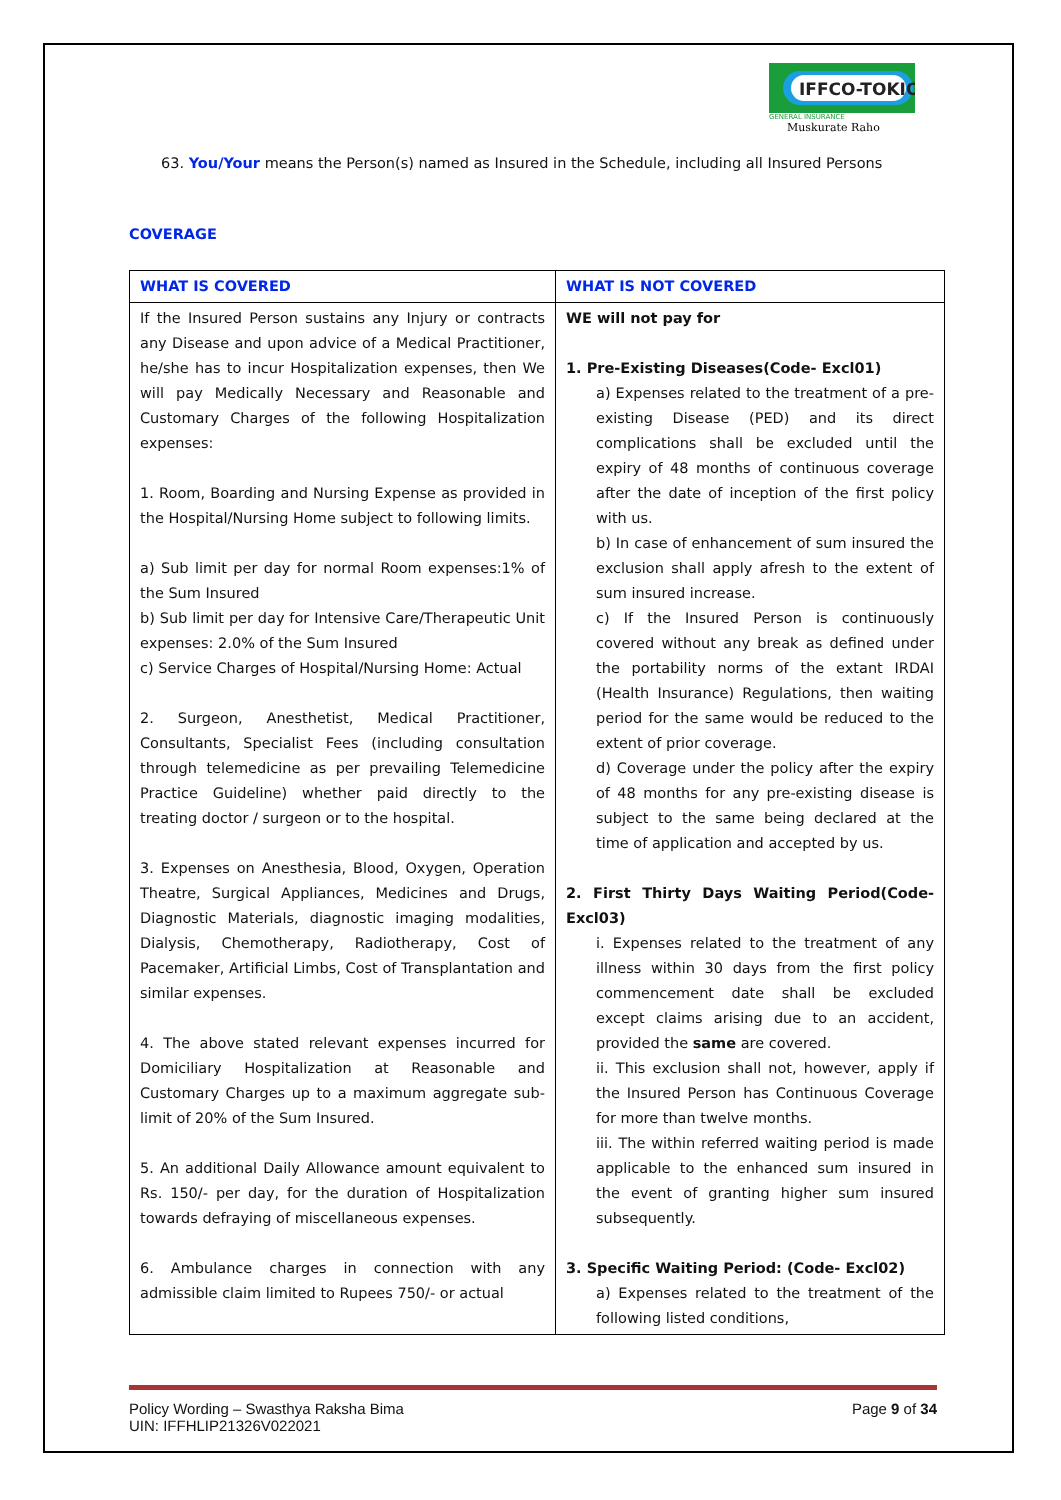IFFCO-TOKIO
GENERAL INSURANCE
Muskurate Raho
63. You/Your means the Person(s) named as Insured in the Schedule, including all Insured Persons
COVERAGE
| WHAT IS COVERED | WHAT IS NOT COVERED |
| --- | --- |
| If the Insured Person sustains any Injury or contracts any Disease and upon advice of a Medical Practitioner, he/she has to incur Hospitalization expenses, then We will pay Medically Necessary and Reasonable and Customary Charges of the following Hospitalization expenses: 1. Room, Boarding and Nursing Expense as provided in the Hospital/Nursing Home subject to following limits. a) Sub limit per day for normal Room expenses:1% of the Sum Insured b) Sub limit per day for Intensive Care/Therapeutic Unit expenses: 2.0% of the Sum Insured c) Service Charges of Hospital/Nursing Home: Actual 2. Surgeon, Anesthetist, Medical Practitioner, Consultants, Specialist Fees (including consultation through telemedicine as per prevailing Telemedicine Practice Guideline) whether paid directly to the treating doctor / surgeon or to the hospital. 3. Expenses on Anesthesia, Blood, Oxygen, Operation Theatre, Surgical Appliances, Medicines and Drugs, Diagnostic Materials, diagnostic imaging modalities, Dialysis, Chemotherapy, Radiotherapy, Cost of Pacemaker, Artificial Limbs, Cost of Transplantation and similar expenses. 4. The above stated relevant expenses incurred for Domiciliary Hospitalization at Reasonable and Customary Charges up to a maximum aggregate sub-limit of 20% of the Sum Insured. 5. An additional Daily Allowance amount equivalent to Rs. 150/- per day, for the duration of Hospitalization towards defraying of miscellaneous expenses. 6. Ambulance charges in connection with any admissible claim limited to Rupees 750/- or actual | WE will not pay for 1. Pre-Existing Diseases(Code- Excl01) a) Expenses related to the treatment of a pre-existing Disease (PED) and its direct complications shall be excluded until the expiry of 48 months of continuous coverage after the date of inception of the first policy with us. b) In case of enhancement of sum insured the exclusion shall apply afresh to the extent of sum insured increase. c) If the Insured Person is continuously covered without any break as defined under the portability norms of the extant IRDAI (Health Insurance) Regulations, then waiting period for the same would be reduced to the extent of prior coverage. d) Coverage under the policy after the expiry of 48 months for any pre-existing disease is subject to the same being declared at the time of application and accepted by us. 2. First Thirty Days Waiting Period(Code- Excl03) i. Expenses related to the treatment of any illness within 30 days from the first policy commencement date shall be excluded except claims arising due to an accident, provided the same are covered. ii. This exclusion shall not, however, apply if the Insured Person has Continuous Coverage for more than twelve months. iii. The within referred waiting period is made applicable to the enhanced sum insured in the event of granting higher sum insured subsequently. 3. Specific Waiting Period: (Code- Excl02) a) Expenses related to the treatment of the following listed conditions, |
Policy Wording – Swasthya Raksha Bima
UIN: IFFHLIP21326V022021
Page 9 of 34